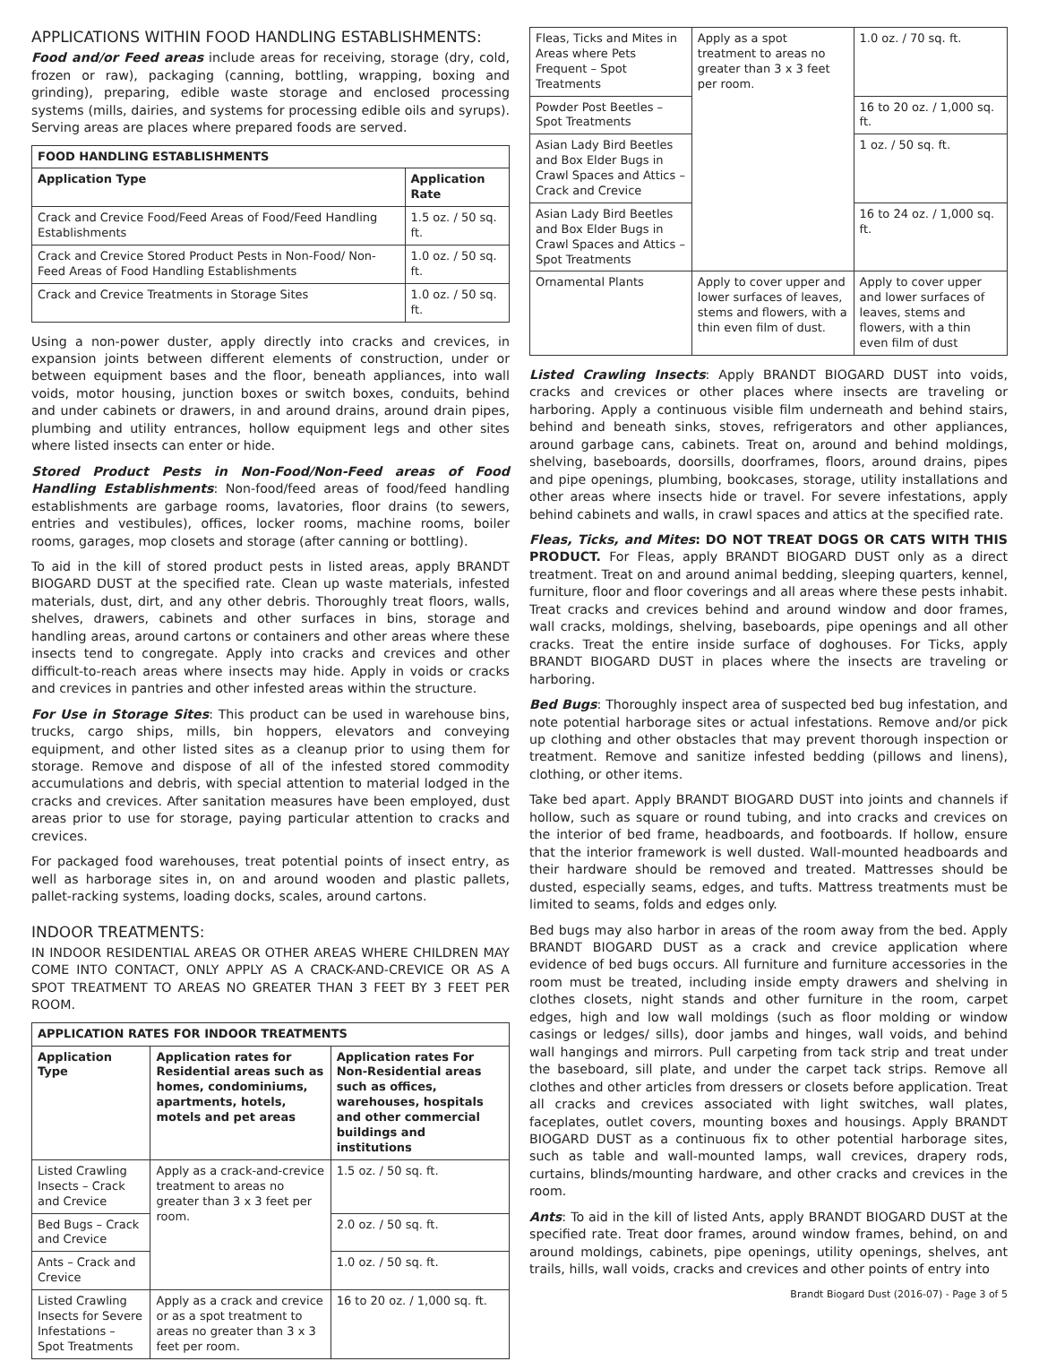APPLICATIONS WITHIN FOOD HANDLING ESTABLISHMENTS:
Food and/or Feed areas include areas for receiving, storage (dry, cold, frozen or raw), packaging (canning, bottling, wrapping, boxing and grinding), preparing, edible waste storage and enclosed processing systems (mills, dairies, and systems for processing edible oils and syrups). Serving areas are places where prepared foods are served.
| FOOD HANDLING ESTABLISHMENTS | |
| --- | --- |
| Application Type | Application Rate |
| Crack and Crevice Food/Feed Areas of Food/Feed Handling Establishments | 1.5 oz. / 50 sq. ft. |
| Crack and Crevice Stored Product Pests in Non-Food/ Non-Feed Areas of Food Handling Establishments | 1.0 oz. / 50 sq. ft. |
| Crack and Crevice Treatments in Storage Sites | 1.0 oz. / 50 sq. ft. |
Using a non-power duster, apply directly into cracks and crevices, in expansion joints between different elements of construction, under or between equipment bases and the floor, beneath appliances, into wall voids, motor housing, junction boxes or switch boxes, conduits, behind and under cabinets or drawers, in and around drains, around drain pipes, plumbing and utility entrances, hollow equipment legs and other sites where listed insects can enter or hide.
Stored Product Pests in Non-Food/Non-Feed areas of Food Handling Establishments: Non-food/feed areas of food/feed handling establishments are garbage rooms, lavatories, floor drains (to sewers, entries and vestibules), offices, locker rooms, machine rooms, boiler rooms, garages, mop closets and storage (after canning or bottling).
To aid in the kill of stored product pests in listed areas, apply BRANDT BIOGARD DUST at the specified rate. Clean up waste materials, infested materials, dust, dirt, and any other debris. Thoroughly treat floors, walls, shelves, drawers, cabinets and other surfaces in bins, storage and handling areas, around cartons or containers and other areas where these insects tend to congregate. Apply into cracks and crevices and other difficult-to-reach areas where insects may hide. Apply in voids or cracks and crevices in pantries and other infested areas within the structure.
For Use in Storage Sites: This product can be used in warehouse bins, trucks, cargo ships, mills, bin hoppers, elevators and conveying equipment, and other listed sites as a cleanup prior to using them for storage. Remove and dispose of all of the infested stored commodity accumulations and debris, with special attention to material lodged in the cracks and crevices. After sanitation measures have been employed, dust areas prior to use for storage, paying particular attention to cracks and crevices.
For packaged food warehouses, treat potential points of insect entry, as well as harborage sites in, on and around wooden and plastic pallets, pallet-racking systems, loading docks, scales, around cartons.
INDOOR TREATMENTS:
IN INDOOR RESIDENTIAL AREAS OR OTHER AREAS WHERE CHILDREN MAY COME INTO CONTACT, ONLY APPLY AS A CRACK-AND-CREVICE OR AS A SPOT TREATMENT TO AREAS NO GREATER THAN 3 FEET BY 3 FEET PER ROOM.
| APPLICATION RATES FOR INDOOR TREATMENTS | | |
| --- | --- | --- |
| Application Type | Application rates for Residential areas such as homes, condominiums, apartments, hotels, motels and pet areas | Application rates For Non-Residential areas such as offices, warehouses, hospitals and other commercial buildings and institutions |
| Listed Crawling Insects – Crack and Crevice | Apply as a crack-and-crevice treatment to areas no greater than 3 x 3 feet per room. | 1.5 oz. / 50 sq. ft. |
| Bed Bugs – Crack and Crevice | | 2.0 oz. / 50 sq. ft. |
| Ants – Crack and Crevice | | 1.0 oz. / 50 sq. ft. |
| Listed Crawling Insects for Severe Infestations – Spot Treatments | Apply as a crack and crevice or as a spot treatment to areas no greater than 3 x 3 feet per room. | 16 to 20 oz. / 1,000 sq. ft. |
| Fleas, Ticks and Mites in Areas where Pets Frequent – Spot Treatments | Apply as a spot treatment to areas no greater than 3 x 3 feet per room. | 1.0 oz. / 70 sq. ft. |
| Powder Post Beetles – Spot Treatments | | 16 to 20 oz. / 1,000 sq. ft. |
| Asian Lady Bird Beetles and Box Elder Bugs in Crawl Spaces and Attics – Crack and Crevice | | 1 oz. / 50 sq. ft. |
| Asian Lady Bird Beetles and Box Elder Bugs in Crawl Spaces and Attics – Spot Treatments | | 16 to 24 oz. / 1,000 sq. ft. |
| Ornamental Plants | Apply to cover upper and lower surfaces of leaves, stems and flowers, with a thin even film of dust. | Apply to cover upper and lower surfaces of leaves, stems and flowers, with a thin even film of dust |
Listed Crawling Insects: Apply BRANDT BIOGARD DUST into voids, cracks and crevices or other places where insects are traveling or harboring. Apply a continuous visible film underneath and behind stairs, behind and beneath sinks, stoves, refrigerators and other appliances, around garbage cans, cabinets. Treat on, around and behind moldings, shelving, baseboards, doorsills, doorframes, floors, around drains, pipes and pipe openings, plumbing, bookcases, storage, utility installations and other areas where insects hide or travel. For severe infestations, apply behind cabinets and walls, in crawl spaces and attics at the specified rate.
Fleas, Ticks, and Mites: DO NOT TREAT DOGS OR CATS WITH THIS PRODUCT. For Fleas, apply BRANDT BIOGARD DUST only as a direct treatment. Treat on and around animal bedding, sleeping quarters, kennel, furniture, floor and floor coverings and all areas where these pests inhabit. Treat cracks and crevices behind and around window and door frames, wall cracks, moldings, shelving, baseboards, pipe openings and all other cracks. Treat the entire inside surface of doghouses. For Ticks, apply BRANDT BIOGARD DUST in places where the insects are traveling or harboring.
Bed Bugs: Thoroughly inspect area of suspected bed bug infestation, and note potential harborage sites or actual infestations. Remove and/or pick up clothing and other obstacles that may prevent thorough inspection or treatment. Remove and sanitize infested bedding (pillows and linens), clothing, or other items.
Take bed apart. Apply BRANDT BIOGARD DUST into joints and channels if hollow, such as square or round tubing, and into cracks and crevices on the interior of bed frame, headboards, and footboards. If hollow, ensure that the interior framework is well dusted. Wall-mounted headboards and their hardware should be removed and treated. Mattresses should be dusted, especially seams, edges, and tufts. Mattress treatments must be limited to seams, folds and edges only.
Bed bugs may also harbor in areas of the room away from the bed. Apply BRANDT BIOGARD DUST as a crack and crevice application where evidence of bed bugs occurs. All furniture and furniture accessories in the room must be treated, including inside empty drawers and shelving in clothes closets, night stands and other furniture in the room, carpet edges, high and low wall moldings (such as floor molding or window casings or ledges/ sills), door jambs and hinges, wall voids, and behind wall hangings and mirrors. Pull carpeting from tack strip and treat under the baseboard, sill plate, and under the carpet tack strips. Remove all clothes and other articles from dressers or closets before application. Treat all cracks and crevices associated with light switches, wall plates, faceplates, outlet covers, mounting boxes and housings. Apply BRANDT BIOGARD DUST as a continuous fix to other potential harborage sites, such as table and wall-mounted lamps, wall crevices, drapery rods, curtains, blinds/mounting hardware, and other cracks and crevices in the room.
Ants: To aid in the kill of listed Ants, apply BRANDT BIOGARD DUST at the specified rate. Treat door frames, around window frames, behind, on and around moldings, cabinets, pipe openings, utility openings, shelves, ant trails, hills, wall voids, cracks and crevices and other points of entry into
Brandt Biogard Dust (2016-07) - Page 3 of 5